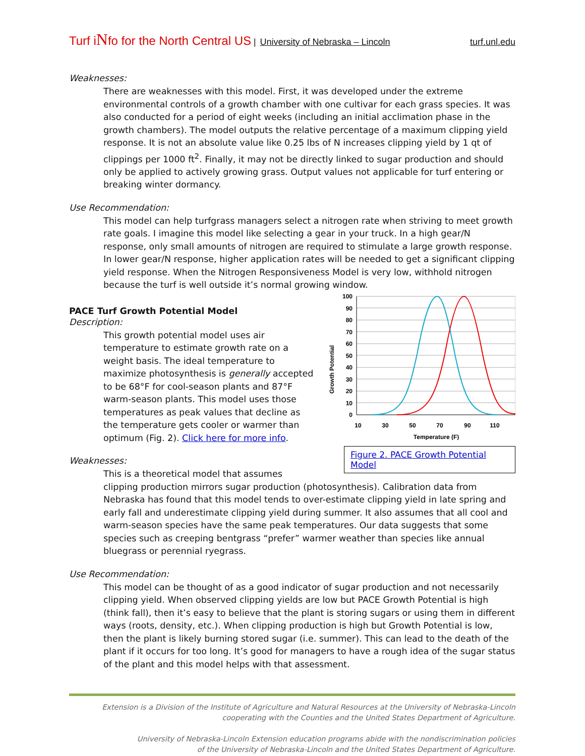Turf iNfo for the North Central US | University of Nebraska – Lincoln turf.unl.edu
Weaknesses:
There are weaknesses with this model. First, it was developed under the extreme environmental controls of a growth chamber with one cultivar for each grass species. It was also conducted for a period of eight weeks (including an initial acclimation phase in the growth chambers). The model outputs the relative percentage of a maximum clipping yield response. It is not an absolute value like 0.25 lbs of N increases clipping yield by 1 qt of clippings per 1000 ft<sup>2</sup>. Finally, it may not be directly linked to sugar production and should only be applied to actively growing grass. Output values not applicable for turf entering or breaking winter dormancy.
Use Recommendation:
This model can help turfgrass managers select a nitrogen rate when striving to meet growth rate goals. I imagine this model like selecting a gear in your truck. In a high gear/N response, only small amounts of nitrogen are required to stimulate a large growth response. In lower gear/N response, higher application rates will be needed to get a significant clipping yield response. When the Nitrogen Responsiveness Model is very low, withhold nitrogen because the turf is well outside it’s normal growing window.
Growth Potential
100
90
80
70
60
50
40
30
20
10
0
10
30
50
70
90
110
Temperature (F)
Figure 2. PACE Growth Potential Model
PACE Turf Growth Potential Model
Description:
This growth potential model uses air temperature to estimate growth rate on a weight basis. The ideal temperature to maximize photosynthesis is generally accepted to be 68°F for cool-season plants and 87°F warm-season plants. This model uses those temperatures as peak values that decline as the temperature gets cooler or warmer than optimum (Fig. 2). Click here for more info.
Weaknesses:
This is a theoretical model that assumes clipping production mirrors sugar production (photosynthesis). Calibration data from Nebraska has found that this model tends to over-estimate clipping yield in late spring and early fall and underestimate clipping yield during summer. It also assumes that all cool and warm-season species have the same peak temperatures. Our data suggests that some species such as creeping bentgrass “prefer” warmer weather than species like annual bluegrass or perennial ryegrass.
Use Recommendation:
This model can be thought of as a good indicator of sugar production and not necessarily clipping yield. When observed clipping yields are low but PACE Growth Potential is high (think fall), then it’s easy to believe that the plant is storing sugars or using them in different ways (roots, density, etc.). When clipping production is high but Growth Potential is low, then the plant is likely burning stored sugar (i.e. summer). This can lead to the death of the plant if it occurs for too long. It’s good for managers to have a rough idea of the sugar status of the plant and this model helps with that assessment.
Extension is a Division of the Institute of Agriculture and Natural Resources at the University of Nebraska-Lincoln
cooperating with the Counties and the United States Department of Agriculture.
University of Nebraska-Lincoln Extension education programs abide with the nondiscrimination policies
of the University of Nebraska-Lincoln and the United States Department of Agriculture.